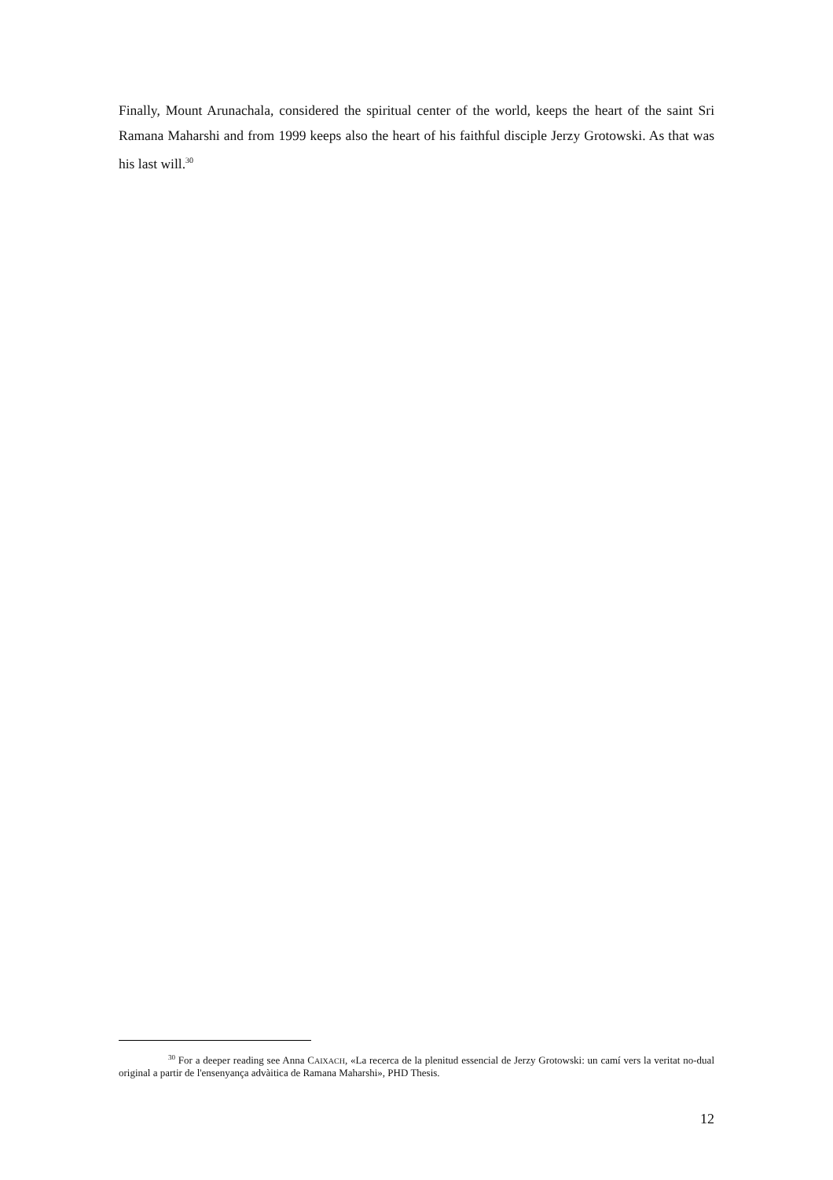Finally, Mount Arunachala, considered the spiritual center of the world, keeps the heart of the saint Sri Ramana Maharshi and from 1999 keeps also the heart of his faithful disciple Jerzy Grotowski. As that was his last will.<sup>30</sup>
<sup>30</sup> For a deeper reading see Anna CAIXACH, «La recerca de la plenitud essencial de Jerzy Grotowski: un camí vers la veritat no-dual original a partir de l'ensenyança advàitica de Ramana Maharshi», PHD Thesis.
12